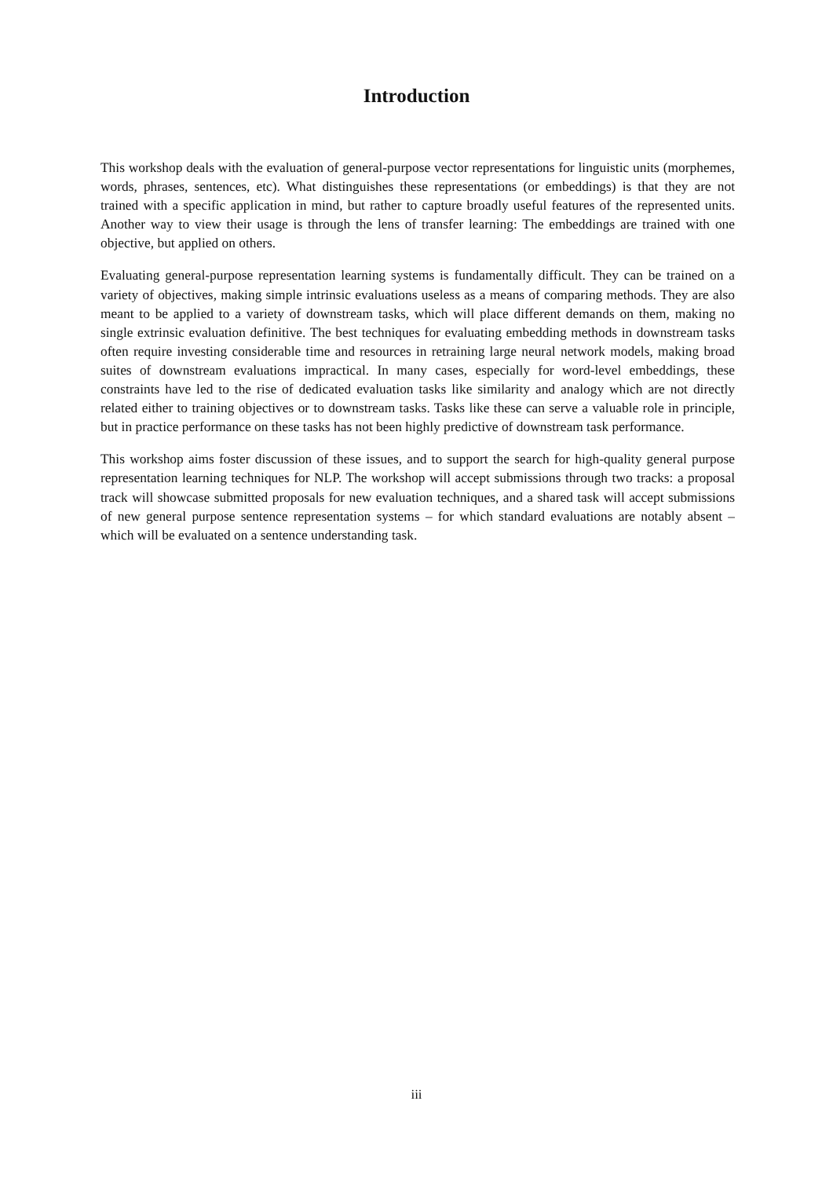Introduction
This workshop deals with the evaluation of general-purpose vector representations for linguistic units (morphemes, words, phrases, sentences, etc). What distinguishes these representations (or embeddings) is that they are not trained with a specific application in mind, but rather to capture broadly useful features of the represented units. Another way to view their usage is through the lens of transfer learning: The embeddings are trained with one objective, but applied on others.
Evaluating general-purpose representation learning systems is fundamentally difficult. They can be trained on a variety of objectives, making simple intrinsic evaluations useless as a means of comparing methods. They are also meant to be applied to a variety of downstream tasks, which will place different demands on them, making no single extrinsic evaluation definitive. The best techniques for evaluating embedding methods in downstream tasks often require investing considerable time and resources in retraining large neural network models, making broad suites of downstream evaluations impractical. In many cases, especially for word-level embeddings, these constraints have led to the rise of dedicated evaluation tasks like similarity and analogy which are not directly related either to training objectives or to downstream tasks. Tasks like these can serve a valuable role in principle, but in practice performance on these tasks has not been highly predictive of downstream task performance.
This workshop aims foster discussion of these issues, and to support the search for high-quality general purpose representation learning techniques for NLP. The workshop will accept submissions through two tracks: a proposal track will showcase submitted proposals for new evaluation techniques, and a shared task will accept submissions of new general purpose sentence representation systems – for which standard evaluations are notably absent – which will be evaluated on a sentence understanding task.
iii